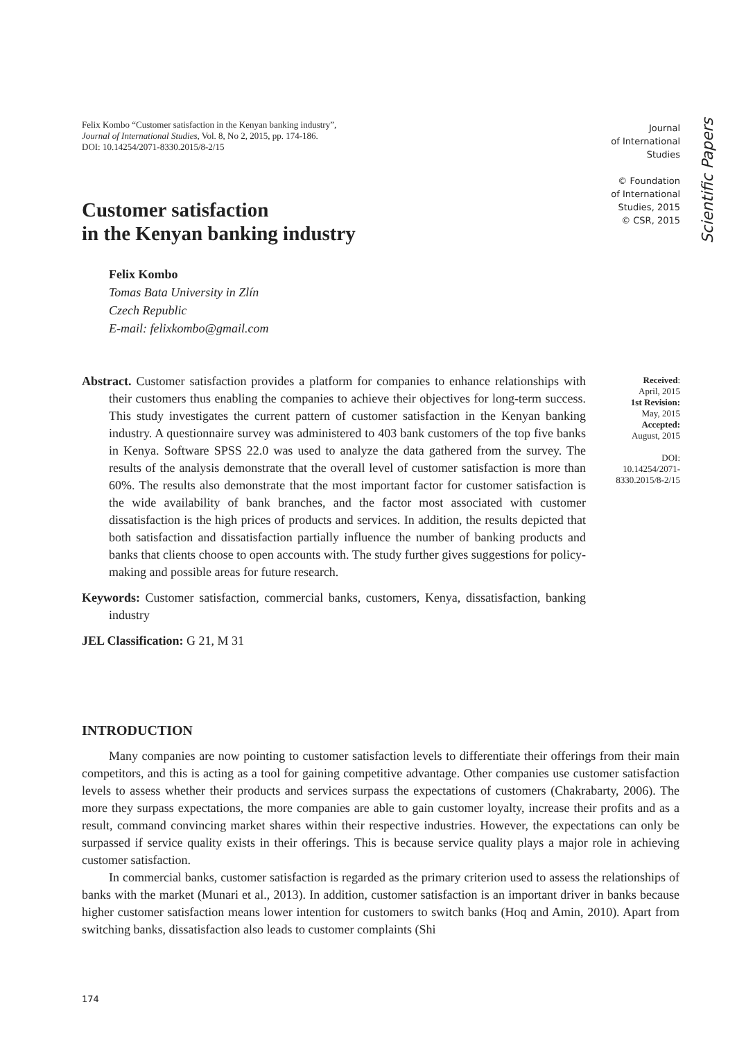Felix Kombo “Customer satisfaction in the Kenyan banking industry”,
Journal of International Studies, Vol. 8, No 2, 2015, pp. 174-186.
DOI: 10.14254/2071-8330.2015/8-2/15
Journal
of International
Studies
© Foundation
of International
Studies, 2015
© CSR, 2015
Scientific Papers
Customer satisfaction
in the Kenyan banking industry
Felix Kombo
Tomas Bata University in Zlín
Czech Republic
E-mail: felixkombo@gmail.com
Abstract. Customer satisfaction provides a platform for companies to enhance relationships with their customers thus enabling the companies to achieve their objectives for long-term success. This study investigates the current pattern of customer satisfaction in the Kenyan banking industry. A questionnaire survey was administered to 403 bank customers of the top five banks in Kenya. Software SPSS 22.0 was used to analyze the data gathered from the survey. The results of the analysis demonstrate that the overall level of customer satisfaction is more than 60%. The results also demonstrate that the most important factor for customer satisfaction is the wide availability of bank branches, and the factor most associated with customer dissatisfaction is the high prices of products and services. In addition, the results depicted that both satisfaction and dissatisfaction partially influence the number of banking products and banks that clients choose to open accounts with. The study further gives suggestions for policy-making and possible areas for future research.
Keywords: Customer satisfaction, commercial banks, customers, Kenya, dissatisfaction, banking industry
JEL Classification: G 21, M 31
Received:
April, 2015
1st Revision:
May, 2015
Accepted:
August, 2015
DOI:
10.14254/2071-
8330.2015/8-2/15
INTRODUCTION
Many companies are now pointing to customer satisfaction levels to differentiate their offerings from their main competitors, and this is acting as a tool for gaining competitive advantage. Other companies use customer satisfaction levels to assess whether their products and services surpass the expectations of customers (Chakrabarty, 2006). The more they surpass expectations, the more companies are able to gain customer loyalty, increase their profits and as a result, command convincing market shares within their respective industries. However, the expectations can only be surpassed if service quality exists in their offerings. This is because service quality plays a major role in achieving customer satisfaction.
In commercial banks, customer satisfaction is regarded as the primary criterion used to assess the relationships of banks with the market (Munari et al., 2013). In addition, customer satisfaction is an important driver in banks because higher customer satisfaction means lower intention for customers to switch banks (Hoq and Amin, 2010). Apart from switching banks, dissatisfaction also leads to customer complaints (Shi
174